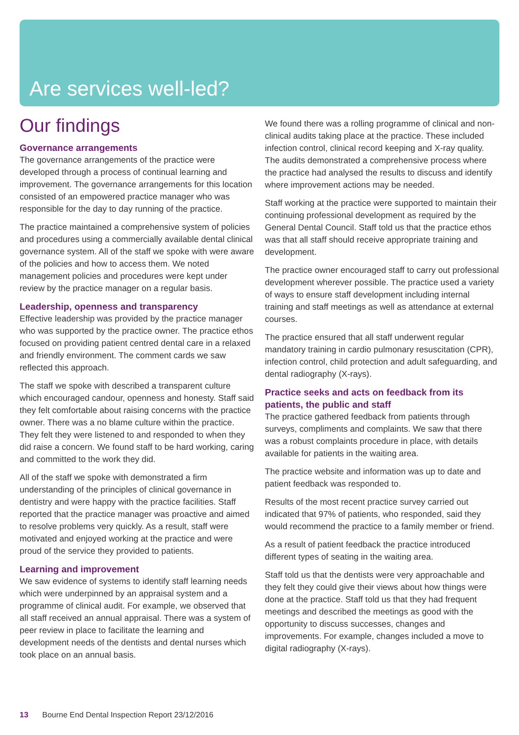Are services well-led?
Our findings
Governance arrangements
The governance arrangements of the practice were developed through a process of continual learning and improvement. The governance arrangements for this location consisted of an empowered practice manager who was responsible for the day to day running of the practice.
The practice maintained a comprehensive system of policies and procedures using a commercially available dental clinical governance system. All of the staff we spoke with were aware of the policies and how to access them. We noted management policies and procedures were kept under review by the practice manager on a regular basis.
Leadership, openness and transparency
Effective leadership was provided by the practice manager who was supported by the practice owner. The practice ethos focused on providing patient centred dental care in a relaxed and friendly environment. The comment cards we saw reflected this approach.
The staff we spoke with described a transparent culture which encouraged candour, openness and honesty. Staff said they felt comfortable about raising concerns with the practice owner. There was a no blame culture within the practice. They felt they were listened to and responded to when they did raise a concern. We found staff to be hard working, caring and committed to the work they did.
All of the staff we spoke with demonstrated a firm understanding of the principles of clinical governance in dentistry and were happy with the practice facilities. Staff reported that the practice manager was proactive and aimed to resolve problems very quickly. As a result, staff were motivated and enjoyed working at the practice and were proud of the service they provided to patients.
Learning and improvement
We saw evidence of systems to identify staff learning needs which were underpinned by an appraisal system and a programme of clinical audit. For example, we observed that all staff received an annual appraisal. There was a system of peer review in place to facilitate the learning and development needs of the dentists and dental nurses which took place on an annual basis.
We found there was a rolling programme of clinical and non-clinical audits taking place at the practice. These included infection control, clinical record keeping and X-ray quality. The audits demonstrated a comprehensive process where the practice had analysed the results to discuss and identify where improvement actions may be needed.
Staff working at the practice were supported to maintain their continuing professional development as required by the General Dental Council. Staff told us that the practice ethos was that all staff should receive appropriate training and development.
The practice owner encouraged staff to carry out professional development wherever possible. The practice used a variety of ways to ensure staff development including internal training and staff meetings as well as attendance at external courses.
The practice ensured that all staff underwent regular mandatory training in cardio pulmonary resuscitation (CPR), infection control, child protection and adult safeguarding, and dental radiography (X-rays).
Practice seeks and acts on feedback from its patients, the public and staff
The practice gathered feedback from patients through surveys, compliments and complaints. We saw that there was a robust complaints procedure in place, with details available for patients in the waiting area.
The practice website and information was up to date and patient feedback was responded to.
Results of the most recent practice survey carried out indicated that 97% of patients, who responded, said they would recommend the practice to a family member or friend.
As a result of patient feedback the practice introduced different types of seating in the waiting area.
Staff told us that the dentists were very approachable and they felt they could give their views about how things were done at the practice. Staff told us that they had frequent meetings and described the meetings as good with the opportunity to discuss successes, changes and improvements. For example, changes included a move to digital radiography (X-rays).
13 Bourne End Dental Inspection Report 23/12/2016